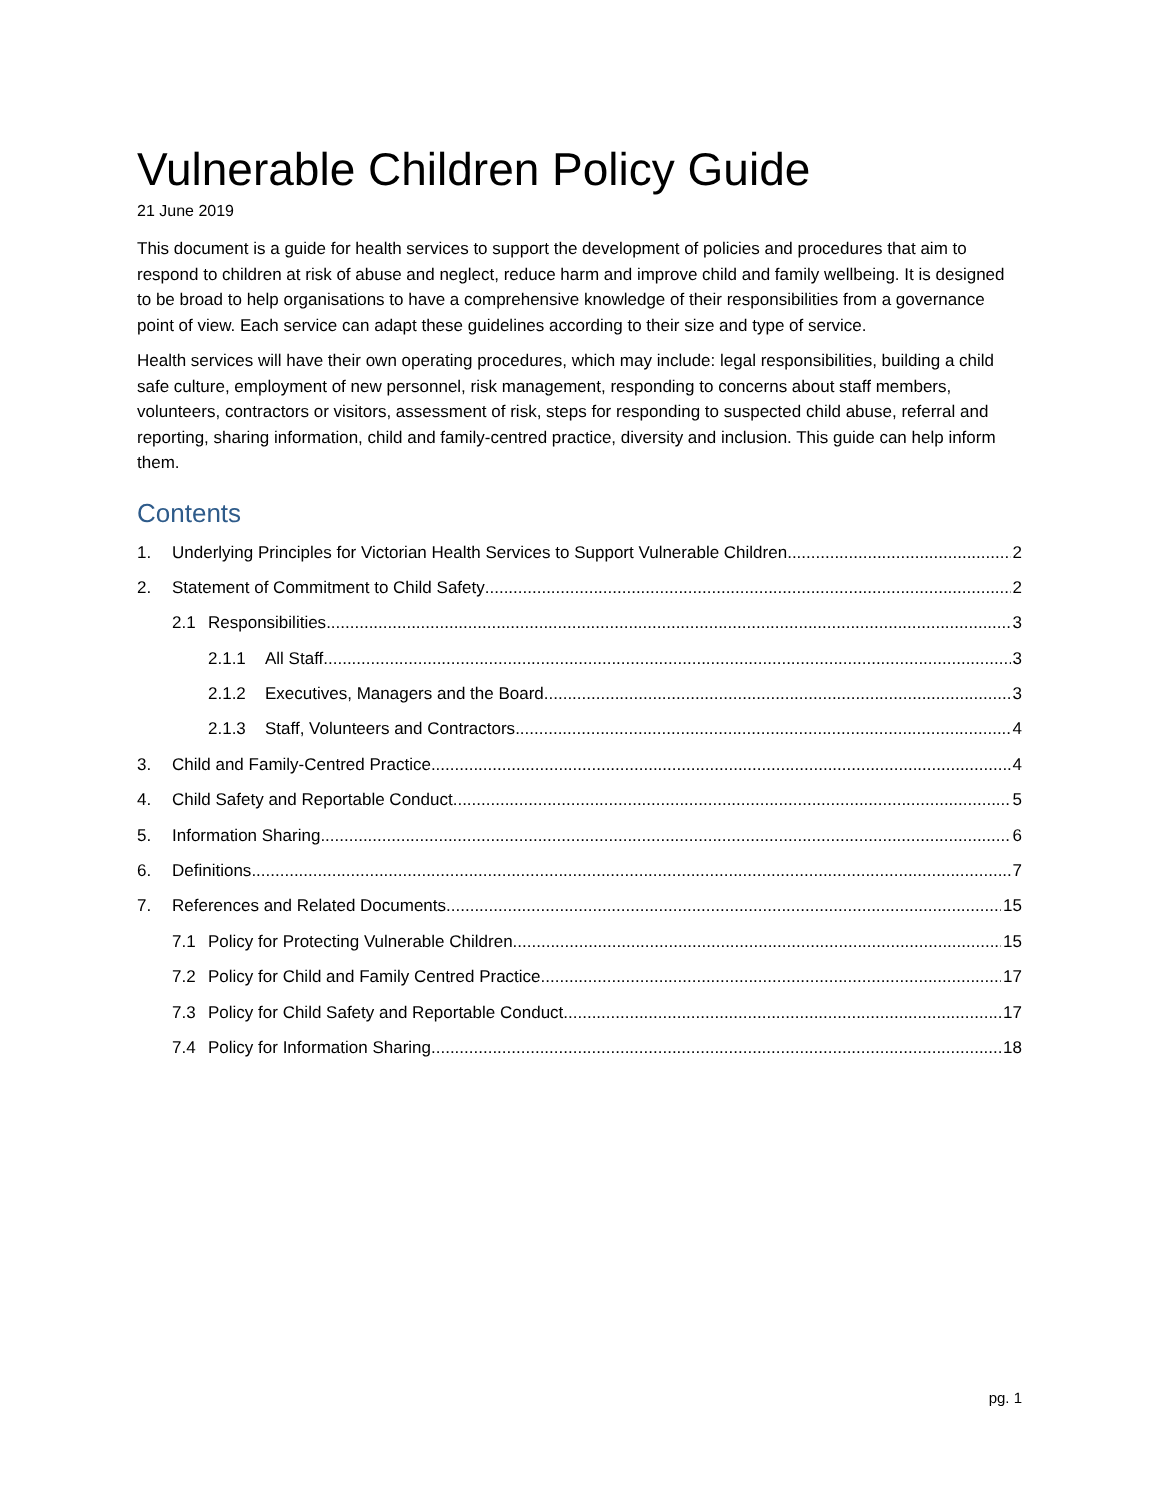Vulnerable Children Policy Guide
21 June 2019
This document is a guide for health services to support the development of policies and procedures that aim to respond to children at risk of abuse and neglect, reduce harm and improve child and family wellbeing. It is designed to be broad to help organisations to have a comprehensive knowledge of their responsibilities from a governance point of view. Each service can adapt these guidelines according to their size and type of service.
Health services will have their own operating procedures, which may include: legal responsibilities, building a child safe culture, employment of new personnel, risk management, responding to concerns about staff members, volunteers, contractors or visitors, assessment of risk, steps for responding to suspected child abuse, referral and reporting, sharing information, child and family-centred practice, diversity and inclusion. This guide can help inform them.
Contents
1. Underlying Principles for Victorian Health Services to Support Vulnerable Children 2
2. Statement of Commitment to Child Safety 2
2.1 Responsibilities 3
2.1.1 All Staff 3
2.1.2 Executives, Managers and the Board 3
2.1.3 Staff, Volunteers and Contractors 4
3. Child and Family-Centred Practice 4
4. Child Safety and Reportable Conduct 5
5. Information Sharing 6
6. Definitions 7
7. References and Related Documents 15
7.1 Policy for Protecting Vulnerable Children 15
7.2 Policy for Child and Family Centred Practice 17
7.3 Policy for Child Safety and Reportable Conduct 17
7.4 Policy for Information Sharing 18
pg. 1